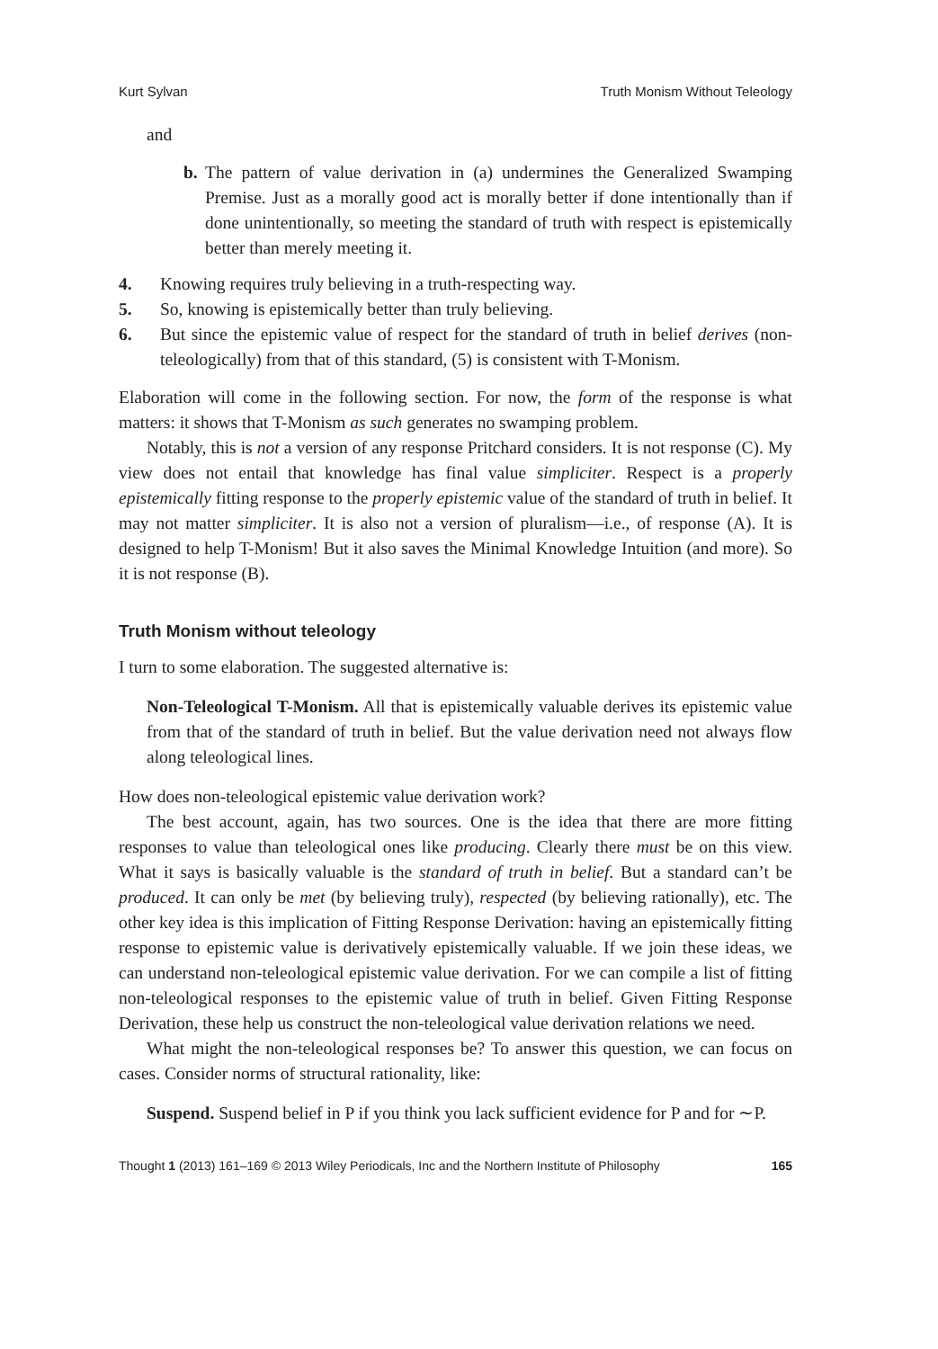Kurt Sylvan Truth Monism Without Teleology
and
b. The pattern of value derivation in (a) undermines the Generalized Swamping Premise. Just as a morally good act is morally better if done intentionally than if done unintentionally, so meeting the standard of truth with respect is epistemically better than merely meeting it.
4. Knowing requires truly believing in a truth-respecting way.
5. So, knowing is epistemically better than truly believing.
6. But since the epistemic value of respect for the standard of truth in belief derives (non-teleologically) from that of this standard, (5) is consistent with T-Monism.
Elaboration will come in the following section. For now, the form of the response is what matters: it shows that T-Monism as such generates no swamping problem.
Notably, this is not a version of any response Pritchard considers. It is not response (C). My view does not entail that knowledge has final value simpliciter. Respect is a properly epistemically fitting response to the properly epistemic value of the standard of truth in belief. It may not matter simpliciter. It is also not a version of pluralism—i.e., of response (A). It is designed to help T-Monism! But it also saves the Minimal Knowledge Intuition (and more). So it is not response (B).
Truth Monism without teleology
I turn to some elaboration. The suggested alternative is:
Non-Teleological T-Monism. All that is epistemically valuable derives its epistemic value from that of the standard of truth in belief. But the value derivation need not always flow along teleological lines.
How does non-teleological epistemic value derivation work?
The best account, again, has two sources. One is the idea that there are more fitting responses to value than teleological ones like producing. Clearly there must be on this view. What it says is basically valuable is the standard of truth in belief. But a standard can’t be produced. It can only be met (by believing truly), respected (by believing rationally), etc. The other key idea is this implication of Fitting Response Derivation: having an epistemically fitting response to epistemic value is derivatively epistemically valuable. If we join these ideas, we can understand non-teleological epistemic value derivation. For we can compile a list of fitting non-teleological responses to the epistemic value of truth in belief. Given Fitting Response Derivation, these help us construct the non-teleological value derivation relations we need.
What might the non-teleological responses be? To answer this question, we can focus on cases. Consider norms of structural rationality, like:
Suspend. Suspend belief in P if you think you lack sufficient evidence for P and for ∼P.
Thought 1 (2013) 161–169 © 2013 Wiley Periodicals, Inc and the Northern Institute of Philosophy 165